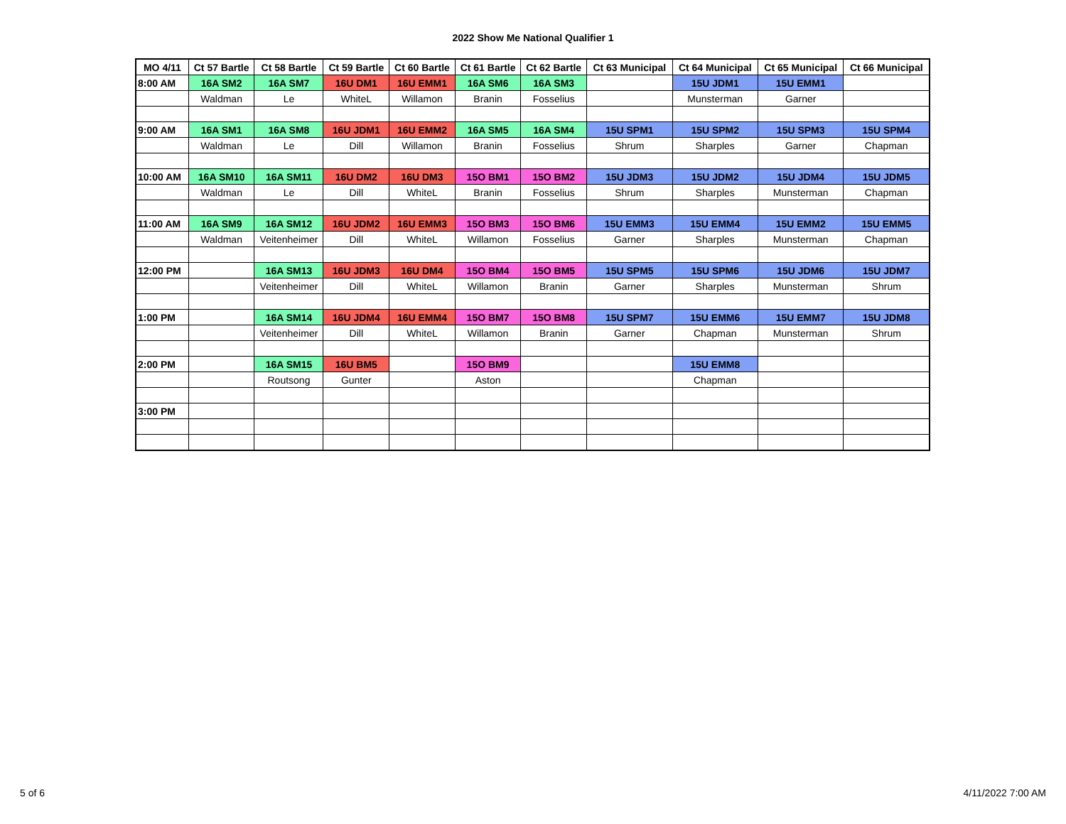2022 Show Me National Qualifier 1
| MO 4/11 | Ct 57 Bartle | Ct 58 Bartle | Ct 59 Bartle | Ct 60 Bartle | Ct 61 Bartle | Ct 62 Bartle | Ct 63 Municipal | Ct 64 Municipal | Ct 65 Municipal | Ct 66 Municipal |
| --- | --- | --- | --- | --- | --- | --- | --- | --- | --- | --- |
| 8:00 AM | 16A SM2 | 16A SM7 | 16U DM1 | 16U EMM1 | 16A SM6 | 16A SM3 | | 15U JDM1 | 15U EMM1 | |
| | Waldman | Le | WhiteL | Willamon | Branin | Fosselius | | Munsterman | Garner | |
| 9:00 AM | 16A SM1 | 16A SM8 | 16U JDM1 | 16U EMM2 | 16A SM5 | 16A SM4 | 15U SPM1 | 15U SPM2 | 15U SPM3 | 15U SPM4 |
| | Waldman | Le | Dill | Willamon | Branin | Fosselius | Shrum | Sharples | Garner | Chapman |
| 10:00 AM | 16A SM10 | 16A SM11 | 16U DM2 | 16U DM3 | 15O BM1 | 15O BM2 | 15U JDM3 | 15U JDM2 | 15U JDM4 | 15U JDM5 |
| | Waldman | Le | Dill | WhiteL | Branin | Fosselius | Shrum | Sharples | Munsterman | Chapman |
| 11:00 AM | 16A SM9 | 16A SM12 | 16U JDM2 | 16U EMM3 | 15O BM3 | 15O BM6 | 15U EMM3 | 15U EMM4 | 15U EMM2 | 15U EMM5 |
| | Waldman | Veitenheimer | Dill | WhiteL | Willamon | Fosselius | Garner | Sharples | Munsterman | Chapman |
| 12:00 PM | | 16A SM13 | 16U JDM3 | 16U DM4 | 15O BM4 | 15O BM5 | 15U SPM5 | 15U SPM6 | 15U JDM6 | 15U JDM7 |
| | | Veitenheimer | Dill | WhiteL | Willamon | Branin | Garner | Sharples | Munsterman | Shrum |
| 1:00 PM | | 16A SM14 | 16U JDM4 | 16U EMM4 | 15O BM7 | 15O BM8 | 15U SPM7 | 15U EMM6 | 15U EMM7 | 15U JDM8 |
| | | Veitenheimer | Dill | WhiteL | Willamon | Branin | Garner | Chapman | Munsterman | Shrum |
| 2:00 PM | | 16A SM15 | 16U BM5 | | 15O BM9 | | | 15U EMM8 | | |
| | | Routsong | Gunter | | Aston | | | Chapman | | |
| 3:00 PM | | | | | | | | | | |
5 of 6 4/11/2022 7:00 AM